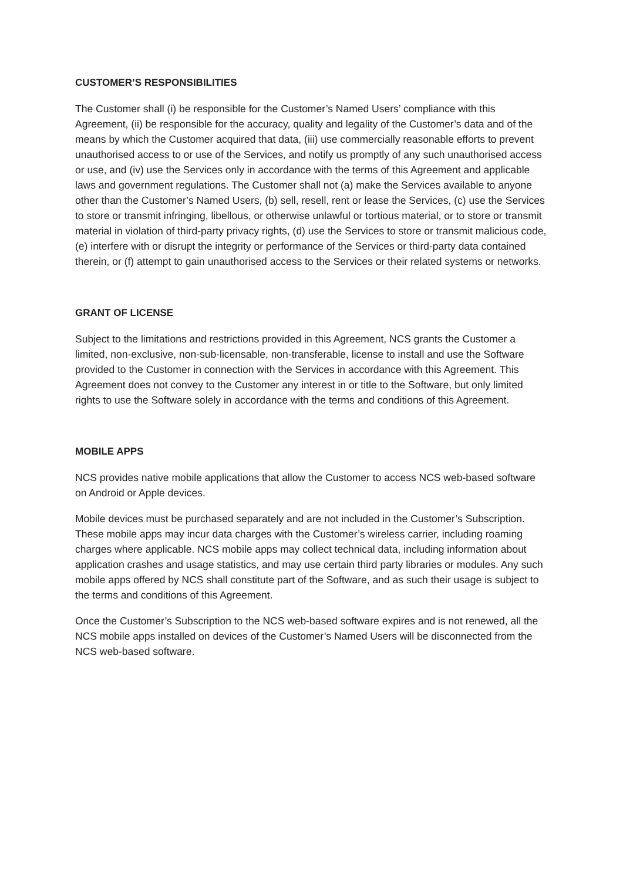CUSTOMER’S RESPONSIBILITIES
The Customer shall (i) be responsible for the Customer’s Named Users’ compliance with this Agreement, (ii) be responsible for the accuracy, quality and legality of the Customer’s data and of the means by which the Customer acquired that data, (iii) use commercially reasonable efforts to prevent unauthorised access to or use of the Services, and notify us promptly of any such unauthorised access or use, and (iv) use the Services only in accordance with the terms of this Agreement and applicable laws and government regulations. The Customer shall not (a) make the Services available to anyone other than the Customer’s Named Users, (b) sell, resell, rent or lease the Services, (c) use the Services to store or transmit infringing, libellous, or otherwise unlawful or tortious material, or to store or transmit material in violation of third-party privacy rights, (d) use the Services to store or transmit malicious code, (e) interfere with or disrupt the integrity or performance of the Services or third-party data contained therein, or (f) attempt to gain unauthorised access to the Services or their related systems or networks.
GRANT OF LICENSE
Subject to the limitations and restrictions provided in this Agreement, NCS grants the Customer a limited, non-exclusive, non-sub-licensable, non-transferable, license to install and use the Software provided to the Customer in connection with the Services in accordance with this Agreement. This Agreement does not convey to the Customer any interest in or title to the Software, but only limited rights to use the Software solely in accordance with the terms and conditions of this Agreement.
MOBILE APPS
NCS provides native mobile applications that allow the Customer to access NCS web-based software on Android or Apple devices.
Mobile devices must be purchased separately and are not included in the Customer’s Subscription. These mobile apps may incur data charges with the Customer’s wireless carrier, including roaming charges where applicable. NCS mobile apps may collect technical data, including information about application crashes and usage statistics, and may use certain third party libraries or modules. Any such mobile apps offered by NCS shall constitute part of the Software, and as such their usage is subject to the terms and conditions of this Agreement.
Once the Customer’s Subscription to the NCS web-based software expires and is not renewed, all the NCS mobile apps installed on devices of the Customer’s Named Users will be disconnected from the NCS web-based software.